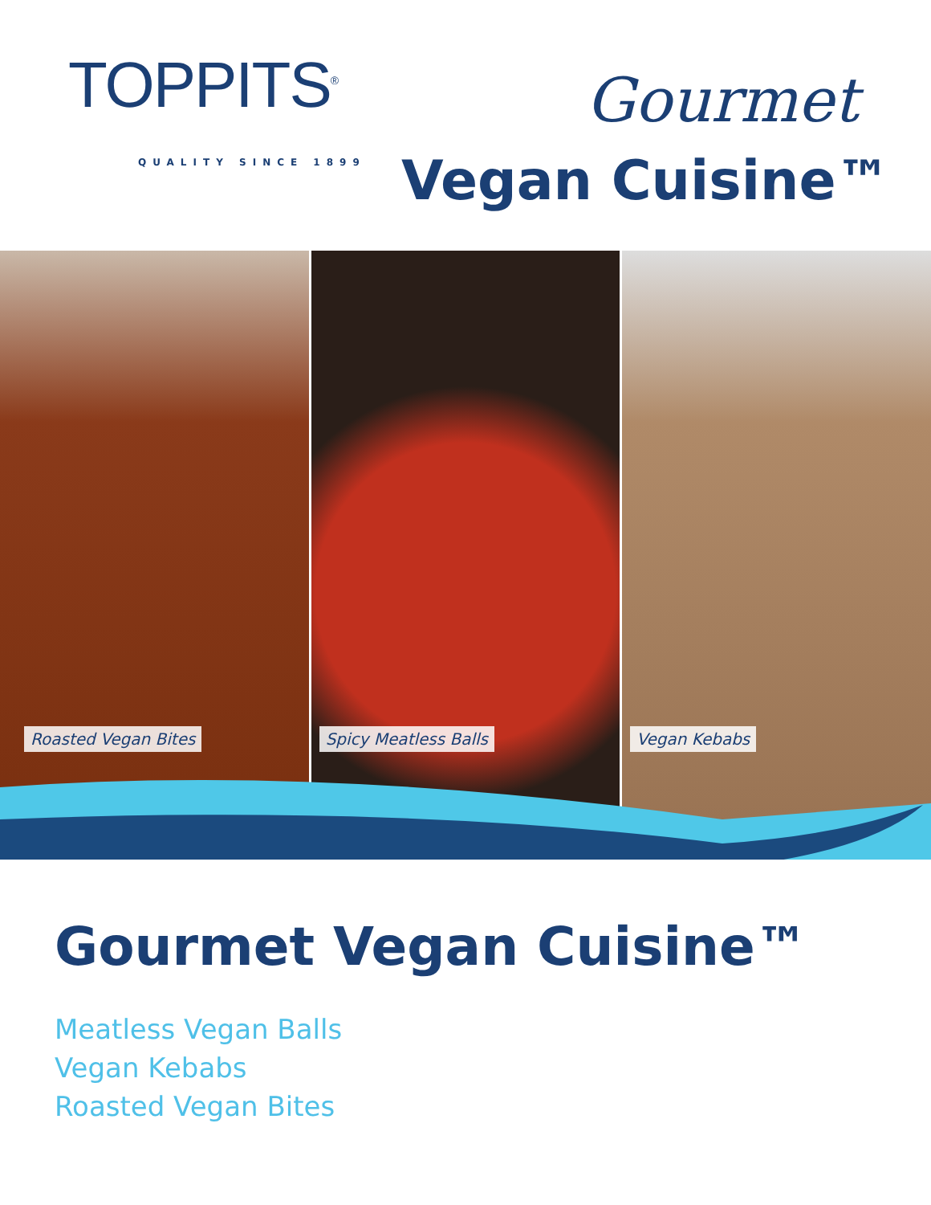TOPPITS<sup>®</sup>
QUALITY SINCE 1899
Gourmet
Vegan Cuisine™
Roasted Vegan Bites
Spicy Meatless Balls
Vegan Kebabs
Gourmet Vegan Cuisine™
Meatless Vegan Balls
Vegan Kebabs
Roasted Vegan Bites